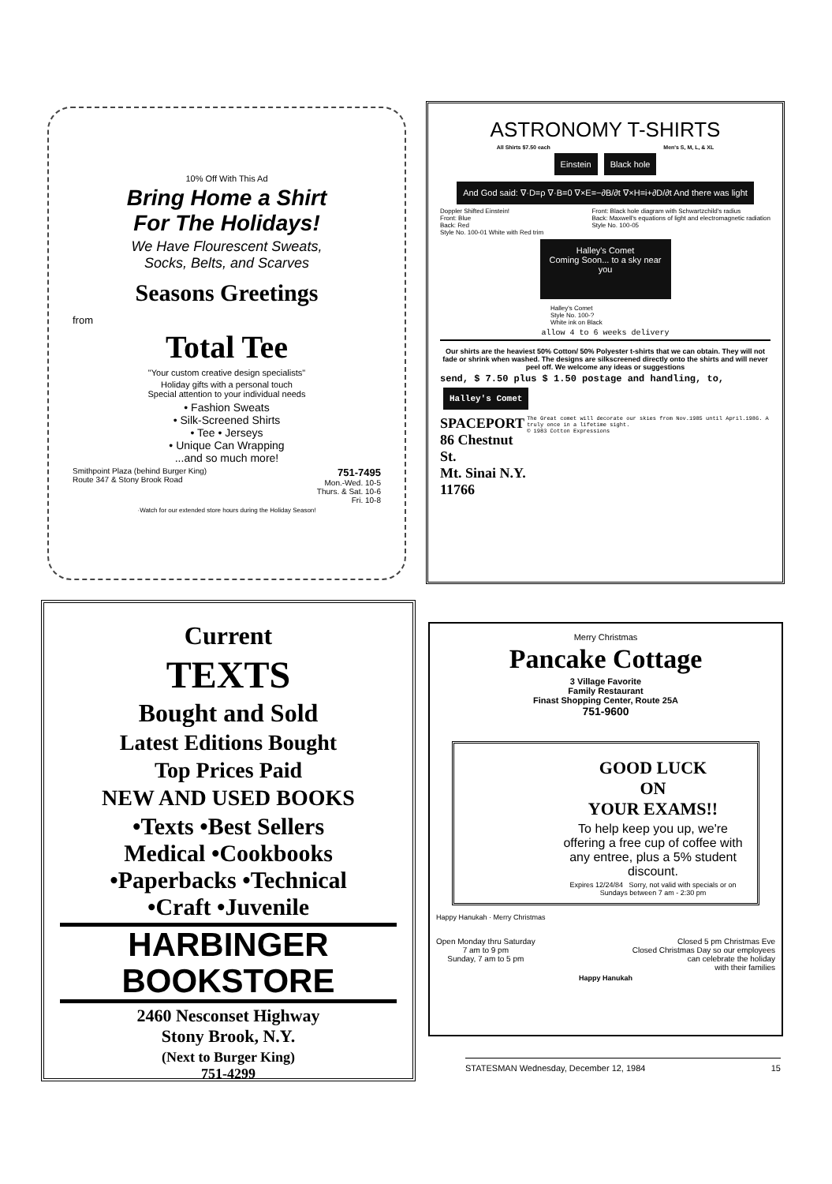10% Off With This Ad
Bring Home a Shirt
For The Holidays!
We Have Flourescent Sweats,
Socks, Belts, and Scarves
Seasons Greetings
from
Total Tee
"Your custom creative design specialists"
Holiday gifts with a personal touch
Special attention to your individual needs
• Fashion Sweats
• Silk-Screened Shirts
• Tee • Jerseys
• Unique Can Wrapping
...and so much more!
Smithpoint Plaza (behind Burger King)
Route 347 & Stony Brook Road
751-7495
Mon.-Wed. 10-5
Thurs. & Sat. 10-6
Fri. 10-8
·Watch for our extended store hours during the Holiday Season!
ASTRONOMY T-SHIRTS
All Shirts $7.50 each Men's S, M, L, & XL
Einstein Black hole And God said: ∇·D=ρ ∇·B=0 ∇×E=−∂B/∂t ∇×H=i+∂D/∂t And there was light
Doppler Shifted Einstein!
Front: Blue
Back: Red
Style No. 100-01 White with Red trim
Front: Black hole diagram with Schwartzchild's radius
Back: Maxwell's equations of light and electromagnetic radiation
Style No. 100-05
Halley's Comet
Coming Soon... to a sky near you
Halley's Comet
Style No. 100-?
White ink on Black
allow 4 to 6 weeks delivery
Our shirts are the heaviest 50% Cotton/ 50% Polyester t-shirts that we can obtain. They will not fade or shrink when washed. The designs are silkscreened directly onto the shirts and will never peel off. We welcome any ideas or suggestions
send, $ 7.50 plus $ 1.50 postage and handling, to, Halley's Comet
SPACEPORT
86 Chestnut St.
Mt. Sinai N.Y. 11766
The Great comet will decorate our skies from Nov.1985 until April.1986. A truly once in a lifetime sight.
© 1983 Cotton Expressions
Current
TEXTS
Bought and Sold
Latest Editions Bought
Top Prices Paid
NEW AND USED BOOKS
•Texts •Best Sellers
Medical •Cookbooks
•Paperbacks •Technical
•Craft •Juvenile
HARBINGER
BOOKSTORE
2460 Nesconset Highway
Stony Brook, N.Y.
(Next to Burger King)
751-4299
Merry Christmas
Pancake Cottage
3 Village Favorite
Family Restaurant
Finast Shopping Center, Route 25A
751-9600
GOOD LUCK
ON
YOUR EXAMS!!
To help keep you up, we're offering a free cup of coffee with any entree, plus a 5% student discount.
Expires 12/24/84 Sorry, not valid with specials or on Sundays between 7 am - 2:30 pm
Happy Hanukah · Merry Christmas
Open Monday thru Saturday
7 am to 9 pm
Sunday, 7 am to 5 pm
Closed 5 pm Christmas Eve
Closed Christmas Day so our employees
can celebrate the holiday
with their families
Happy Hanukah
STATESMAN Wednesday, December 12, 1984 15